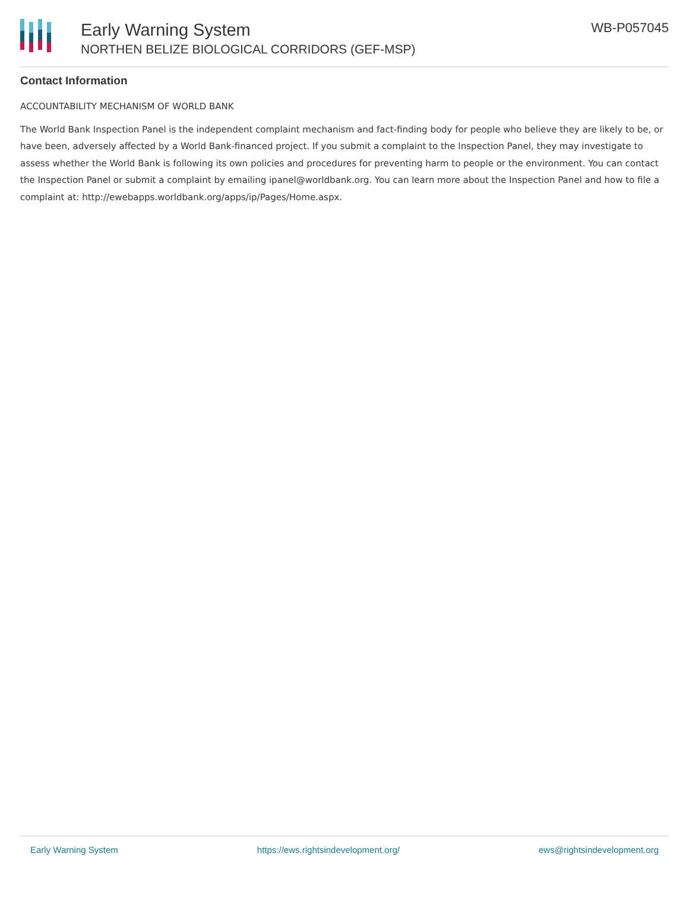Early Warning System
NORTHEN BELIZE BIOLOGICAL CORRIDORS (GEF-MSP)
WB-P057045
Contact Information
ACCOUNTABILITY MECHANISM OF WORLD BANK
The World Bank Inspection Panel is the independent complaint mechanism and fact-finding body for people who believe they are likely to be, or have been, adversely affected by a World Bank-financed project. If you submit a complaint to the Inspection Panel, they may investigate to assess whether the World Bank is following its own policies and procedures for preventing harm to people or the environment. You can contact the Inspection Panel or submit a complaint by emailing ipanel@worldbank.org. You can learn more about the Inspection Panel and how to file a complaint at: http://ewebapps.worldbank.org/apps/ip/Pages/Home.aspx.
Early Warning System https://ews.rightsindevelopment.org/ ews@rightsindevelopment.org